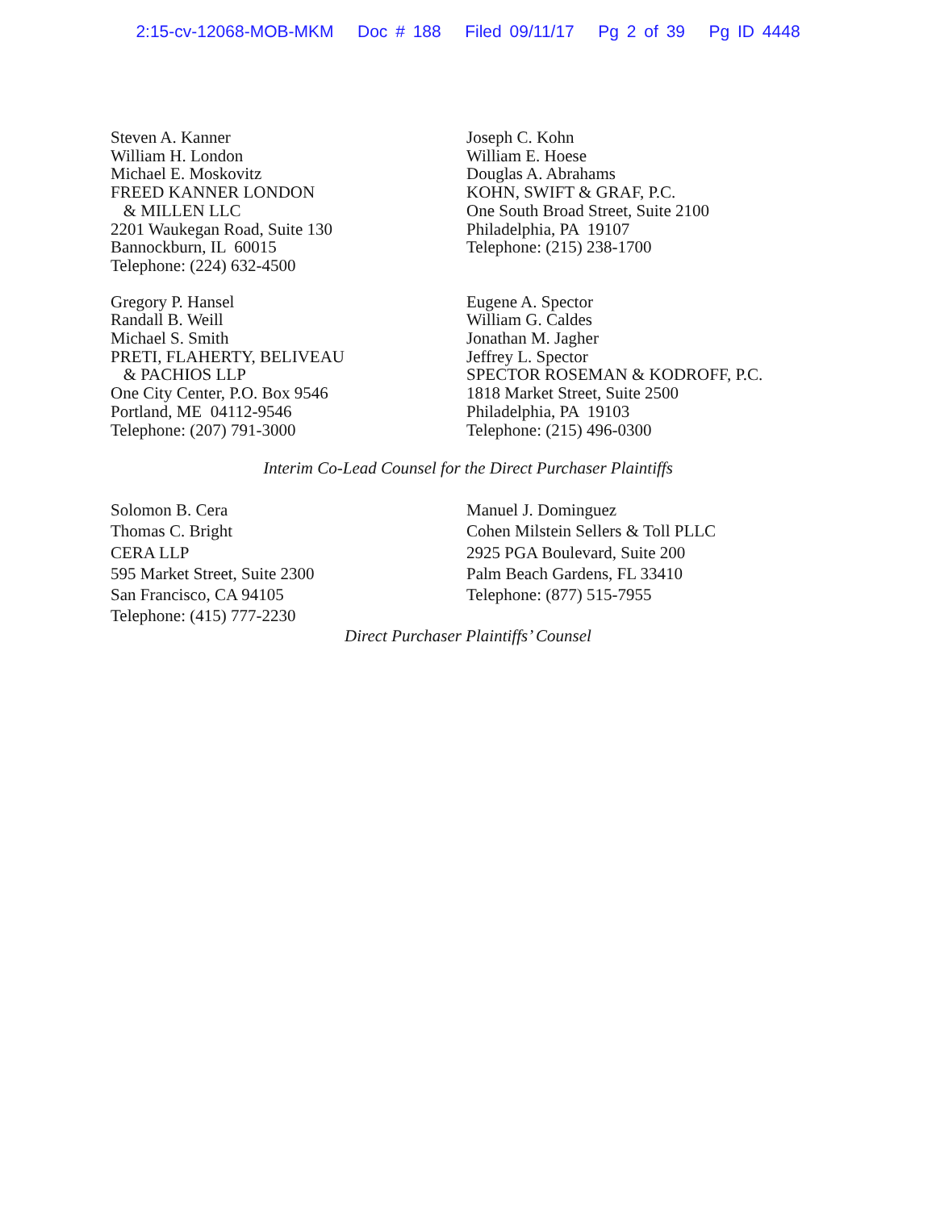2:15-cv-12068-MOB-MKM Doc # 188 Filed 09/11/17 Pg 2 of 39 Pg ID 4448
Steven A. Kanner
William H. London
Michael E. Moskovitz
FREED KANNER LONDON
& MILLEN LLC
2201 Waukegan Road, Suite 130
Bannockburn, IL 60015
Telephone: (224) 632-4500
Joseph C. Kohn
William E. Hoese
Douglas A. Abrahams
KOHN, SWIFT & GRAF, P.C.
One South Broad Street, Suite 2100
Philadelphia, PA 19107
Telephone: (215) 238-1700
Gregory P. Hansel
Randall B. Weill
Michael S. Smith
PRETI, FLAHERTY, BELIVEAU
& PACHIOS LLP
One City Center, P.O. Box 9546
Portland, ME 04112-9546
Telephone: (207) 791-3000
Eugene A. Spector
William G. Caldes
Jonathan M. Jagher
Jeffrey L. Spector
SPECTOR ROSEMAN & KODROFF, P.C.
1818 Market Street, Suite 2500
Philadelphia, PA 19103
Telephone: (215) 496-0300
Interim Co-Lead Counsel for the Direct Purchaser Plaintiffs
Solomon B. Cera
Thomas C. Bright
CERA LLP
595 Market Street, Suite 2300
San Francisco, CA 94105
Telephone: (415) 777-2230
Manuel J. Dominguez
Cohen Milstein Sellers & Toll PLLC
2925 PGA Boulevard, Suite 200
Palm Beach Gardens, FL 33410
Telephone: (877) 515-7955
Direct Purchaser Plaintiffs’ Counsel